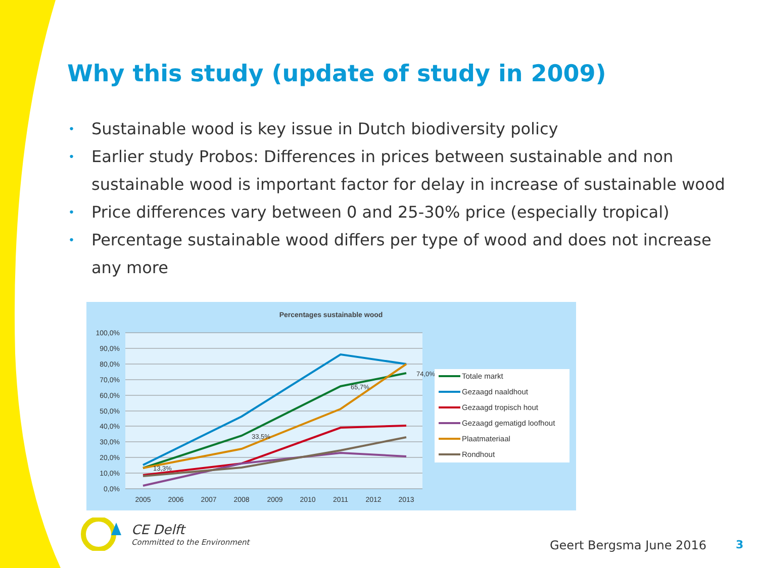Why this study (update of study in 2009)
• Sustainable wood is key issue in Dutch biodiversity policy
• Earlier study Probos: Differences in prices between sustainable and non sustainable wood is important factor for delay in increase of sustainable wood
• Price differences vary between 0 and 25-30% price (especially tropical)
• Percentage sustainable wood differs per type of wood and does not increase any more
Percentages sustainable wood
100,0%
90,0%
80,0%
70,0%
60,0%
50,0%
40,0%
30,0%
20,0%
10,0%
0,0%
2005
2006
2007
2008
2009
2010
2011
2012
2013
13,3%
33,5%
65,7%
74,0%
Totale markt
Gezaagd naaldhout
Gezaagd tropisch hout
Gezaagd gematigd loofhout
Plaatmateriaal
Rondhout
CE Delft
Committed to the Environment
Geert Bergsma June 2016 3